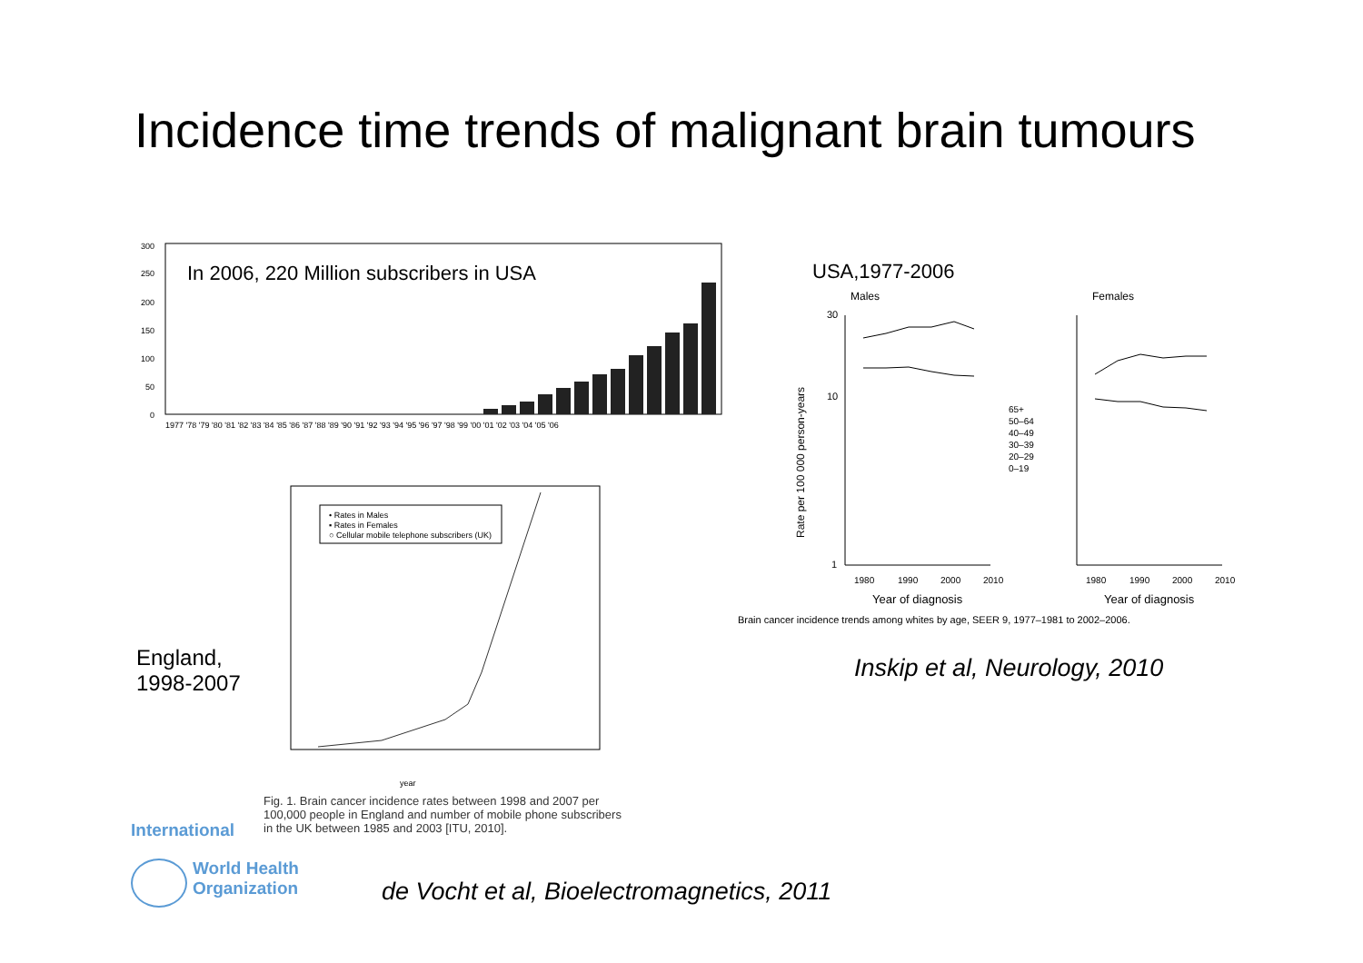Incidence time trends of malignant brain tumours
In 2006, 220 Million subscribers in USA
300
250
200
150
100
50
0
1977 '78 '79 '80 '81 '82 '83 '84 '85 '86 '87 '88 '89 '90 '91 '92 '93 '94 '95 '96 '97 '98 '99 '00 '01 '02 '03 '04 '05 '06
England,
1998-2007
• Rates in Males
▪ Rates in Females
○ Cellular mobile telephone subscribers (UK)
year
Fig. 1. Brain cancer incidence rates between 1998 and 2007 per 100,000 people in England and number of mobile phone subscribers in the UK between 1985 and 2003 [ITU, 2010].
USA,1977-2006
Males
Females
30
10
1
Rate per 100 000 person-years
1980
1990
2000
2010
1980
1990
2000
2010
65+
50–64
40–49
30–39
20–29
0–19
Year of diagnosis
Year of diagnosis
Brain cancer incidence trends among whites by age, SEER 9, 1977–1981 to 2002–2006.
Inskip et al, Neurology, 2010
International
World Health
Organization
de Vocht et al, Bioelectromagnetics, 2011